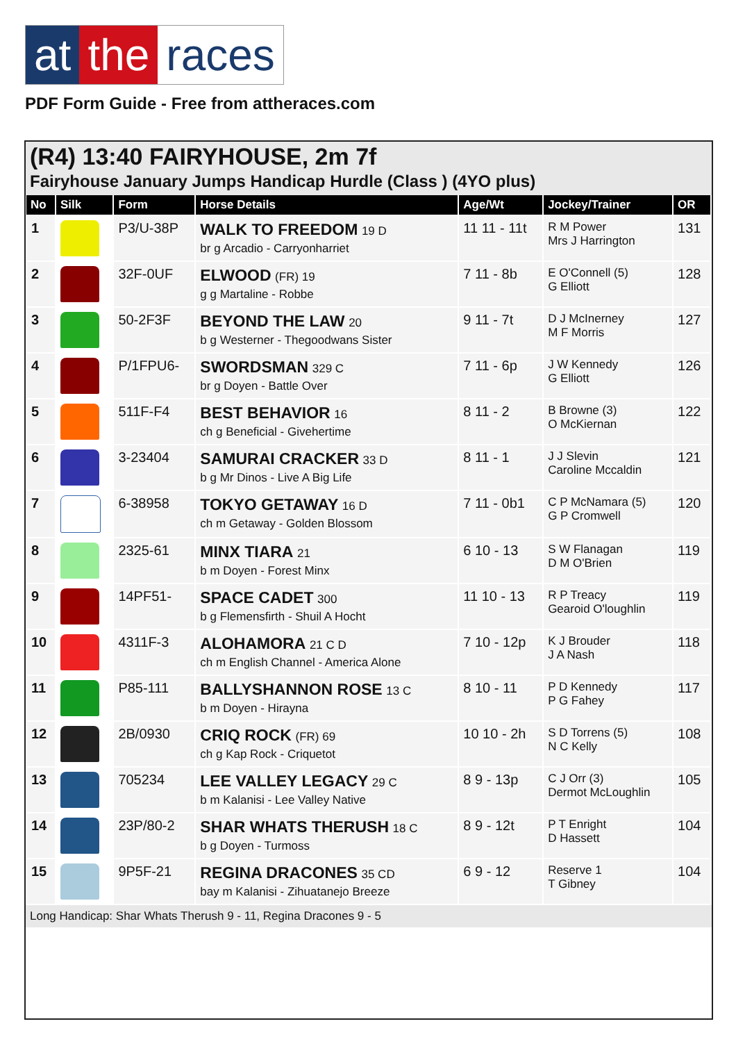at the races
PDF Form Guide - Free from attheraces.com
(R4) 13:40 FAIRYHOUSE, 2m 7f
Fairyhouse January Jumps Handicap Hurdle (Class ) (4YO plus)
| No | Silk | Form | Horse Details | Age/Wt | Jockey/Trainer | OR |
| --- | --- | --- | --- | --- | --- | --- |
| 1 | | P3/U-38P | WALK TO FREEDOM 19 D br g Arcadio - Carryonharriet | 11 11 - 11t | R M Power Mrs J Harrington | 131 |
| 2 | | 32F-0UF | ELWOOD (FR) 19 g g Martaline - Robbe | 7 11 - 8b | E O'Connell (5) G Elliott | 128 |
| 3 | | 50-2F3F | BEYOND THE LAW 20 b g Westerner - Thegoodwans Sister | 9 11 - 7t | D J McInerney M F Morris | 127 |
| 4 | | P/1FPU6- | SWORDSMAN 329 C br g Doyen - Battle Over | 7 11 - 6p | J W Kennedy G Elliott | 126 |
| 5 | | 511F-F4 | BEST BEHAVIOR 16 ch g Beneficial - Givehertime | 8 11 - 2 | B Browne (3) O McKiernan | 122 |
| 6 | | 3-23404 | SAMURAI CRACKER 33 D b g Mr Dinos - Live A Big Life | 8 11 - 1 | J J Slevin Caroline Mccaldin | 121 |
| 7 | | 6-38958 | TOKYO GETAWAY 16 D ch m Getaway - Golden Blossom | 7 11 - 0b1 | C P McNamara (5) G P Cromwell | 120 |
| 8 | | 2325-61 | MINX TIARA 21 b m Doyen - Forest Minx | 6 10 - 13 | S W Flanagan D M O'Brien | 119 |
| 9 | | 14PF51- | SPACE CADET 300 b g Flemensfirth - Shuil A Hocht | 11 10 - 13 | R P Treacy Gearoid O'loughlin | 119 |
| 10 | | 4311F-3 | ALOHAMORA 21 C D ch m English Channel - America Alone | 7 10 - 12p | K J Brouder J A Nash | 118 |
| 11 | | P85-111 | BALLYSHANNON ROSE 13 C b m Doyen - Hirayna | 8 10 - 11 | P D Kennedy P G Fahey | 117 |
| 12 | | 2B/0930 | CRIQ ROCK (FR) 69 ch g Kap Rock - Criquetot | 10 10 - 2h | S D Torrens (5) N C Kelly | 108 |
| 13 | | 705234 | LEE VALLEY LEGACY 29 C b m Kalanisi - Lee Valley Native | 8 9 - 13p | C J Orr (3) Dermot McLoughlin | 105 |
| 14 | | 23P/80-2 | SHAR WHATS THERUSH 18 C b g Doyen - Turmoss | 8 9 - 12t | P T Enright D Hassett | 104 |
| 15 | | 9P5F-21 | REGINA DRACONES 35 CD bay m Kalanisi - Zihuatanejo Breeze | 6 9 - 12 | Reserve 1 T Gibney | 104 |
Long Handicap: Shar Whats Therush 9 - 11, Regina Dracones 9 - 5